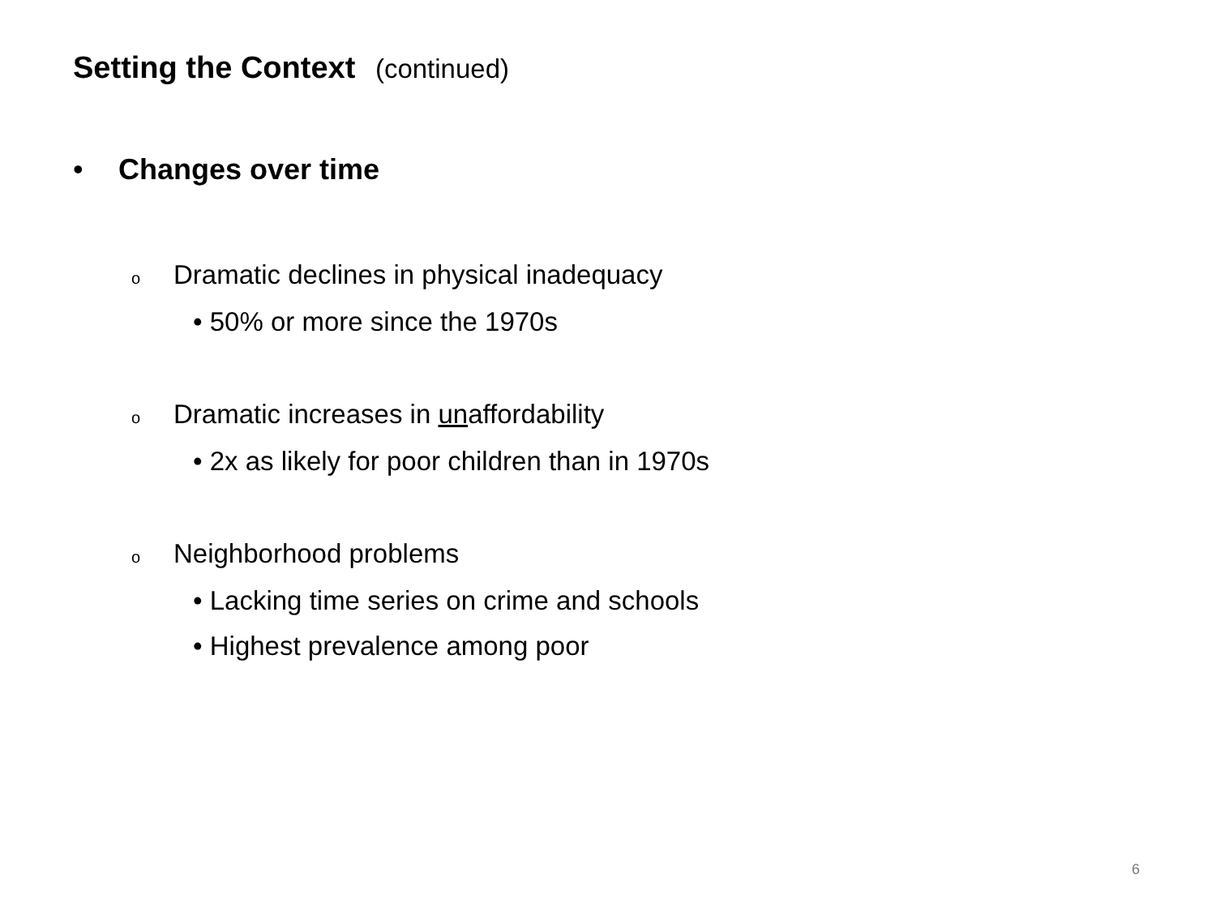Setting the Context (continued)
• Changes over time
o Dramatic declines in physical inadequacy
• 50% or more since the 1970s
o Dramatic increases in unaffordability
• 2x as likely for poor children than in 1970s
o Neighborhood problems
• Lacking time series on crime and schools
• Highest prevalence among poor
6